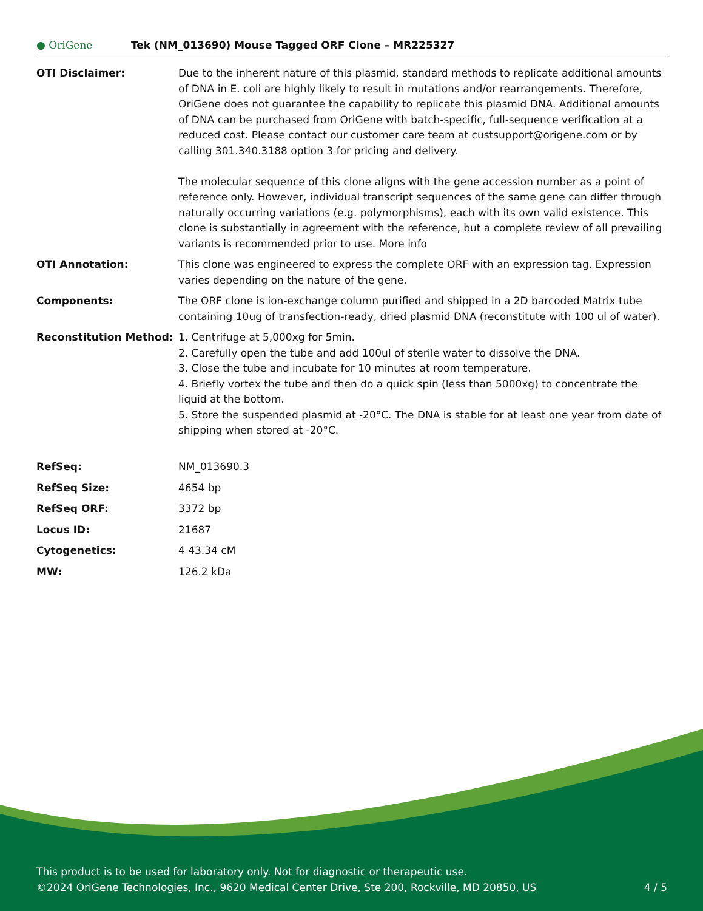● OriGene
Tek (NM_013690) Mouse Tagged ORF Clone – MR225327
| OTI Disclaimer: | Due to the inherent nature of this plasmid, standard methods to replicate additional amounts of DNA in E. coli are highly likely to result in mutations and/or rearrangements. Therefore, OriGene does not guarantee the capability to replicate this plasmid DNA. Additional amounts of DNA can be purchased from OriGene with batch-specific, full-sequence verification at a reduced cost. Please contact our customer care team at custsupport@origene.com or by calling 301.340.3188 option 3 for pricing and delivery. The molecular sequence of this clone aligns with the gene accession number as a point of reference only. However, individual transcript sequences of the same gene can differ through naturally occurring variations (e.g. polymorphisms), each with its own valid existence. This clone is substantially in agreement with the reference, but a complete review of all prevailing variants is recommended prior to use. More info |
| OTI Annotation: | This clone was engineered to express the complete ORF with an expression tag. Expression varies depending on the nature of the gene. |
| Components: | The ORF clone is ion-exchange column purified and shipped in a 2D barcoded Matrix tube containing 10ug of transfection-ready, dried plasmid DNA (reconstitute with 100 ul of water). |
| Reconstitution Method: | 1. Centrifuge at 5,000xg for 5min. 2. Carefully open the tube and add 100ul of sterile water to dissolve the DNA. 3. Close the tube and incubate for 10 minutes at room temperature. 4. Briefly vortex the tube and then do a quick spin (less than 5000xg) to concentrate the liquid at the bottom. 5. Store the suspended plasmid at -20°C. The DNA is stable for at least one year from date of shipping when stored at -20°C. |
| RefSeq: | NM_013690.3 |
| RefSeq Size: | 4654 bp |
| RefSeq ORF: | 3372 bp |
| Locus ID: | 21687 |
| Cytogenetics: | 4 43.34 cM |
| MW: | 126.2 kDa |
This product is to be used for laboratory only. Not for diagnostic or therapeutic use.
©2024 OriGene Technologies, Inc., 9620 Medical Center Drive, Ste 200, Rockville, MD 20850, US 4 / 5